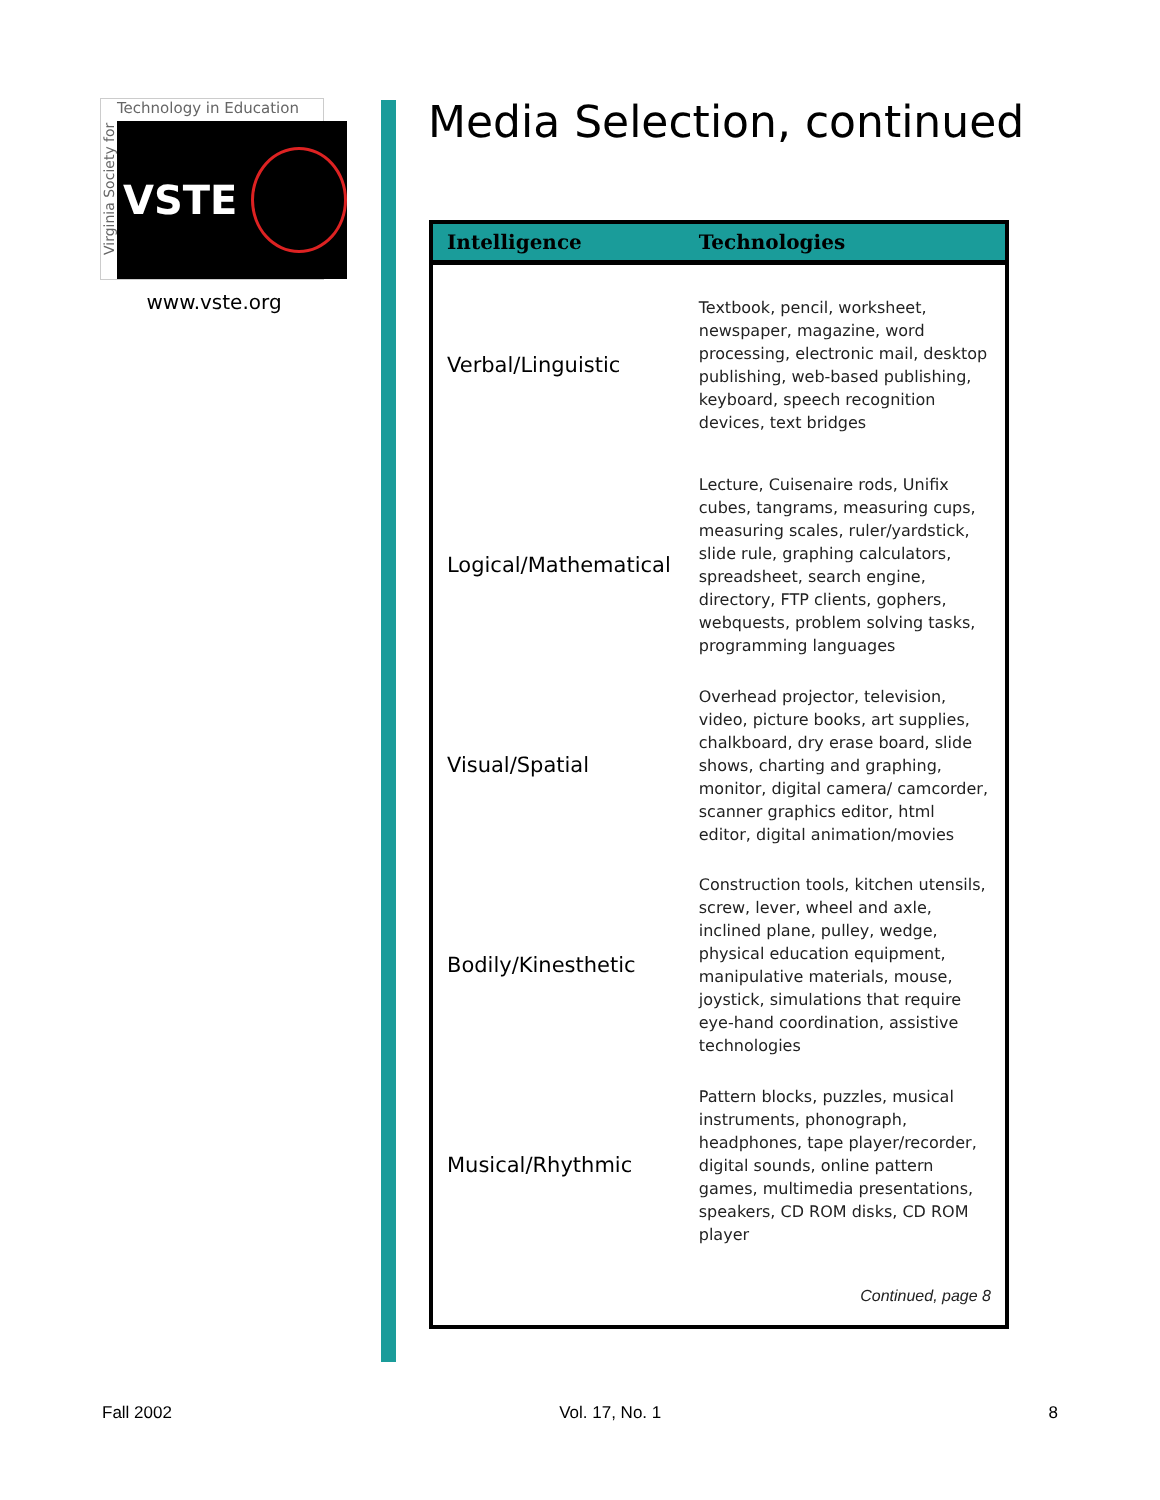Virginia Society for
Technology in Education
VSTE
www.vste.org
Media Selection, continued
| Intelligence | Technologies |
| --- | --- |
| Verbal/Linguistic | Textbook, pencil, worksheet, newspaper, magazine, word processing, electronic mail, desktop publishing, web-based publishing, keyboard, speech recognition devices, text bridges |
| Logical/Mathematical | Lecture, Cuisenaire rods, Unifix cubes, tangrams, measuring cups, measuring scales, ruler/yardstick, slide rule, graphing calculators, spreadsheet, search engine, directory, FTP clients, gophers, webquests, problem solving tasks, programming languages |
| Visual/Spatial | Overhead projector, television, video, picture books, art supplies, chalkboard, dry erase board, slide shows, charting and graphing, monitor, digital camera/ camcorder, scanner graphics editor, html editor, digital animation/movies |
| Bodily/Kinesthetic | Construction tools, kitchen utensils, screw, lever, wheel and axle, inclined plane, pulley, wedge, physical education equipment, manipulative materials, mouse, joystick, simulations that require eye-hand coordination, assistive technologies |
| Musical/Rhythmic | Pattern blocks, puzzles, musical instruments, phonograph, headphones, tape player/recorder, digital sounds, online pattern games, multimedia presentations, speakers, CD ROM disks, CD ROM player |
| Continued, page 8 | |
Fall 2002 Vol. 17, No. 1 8